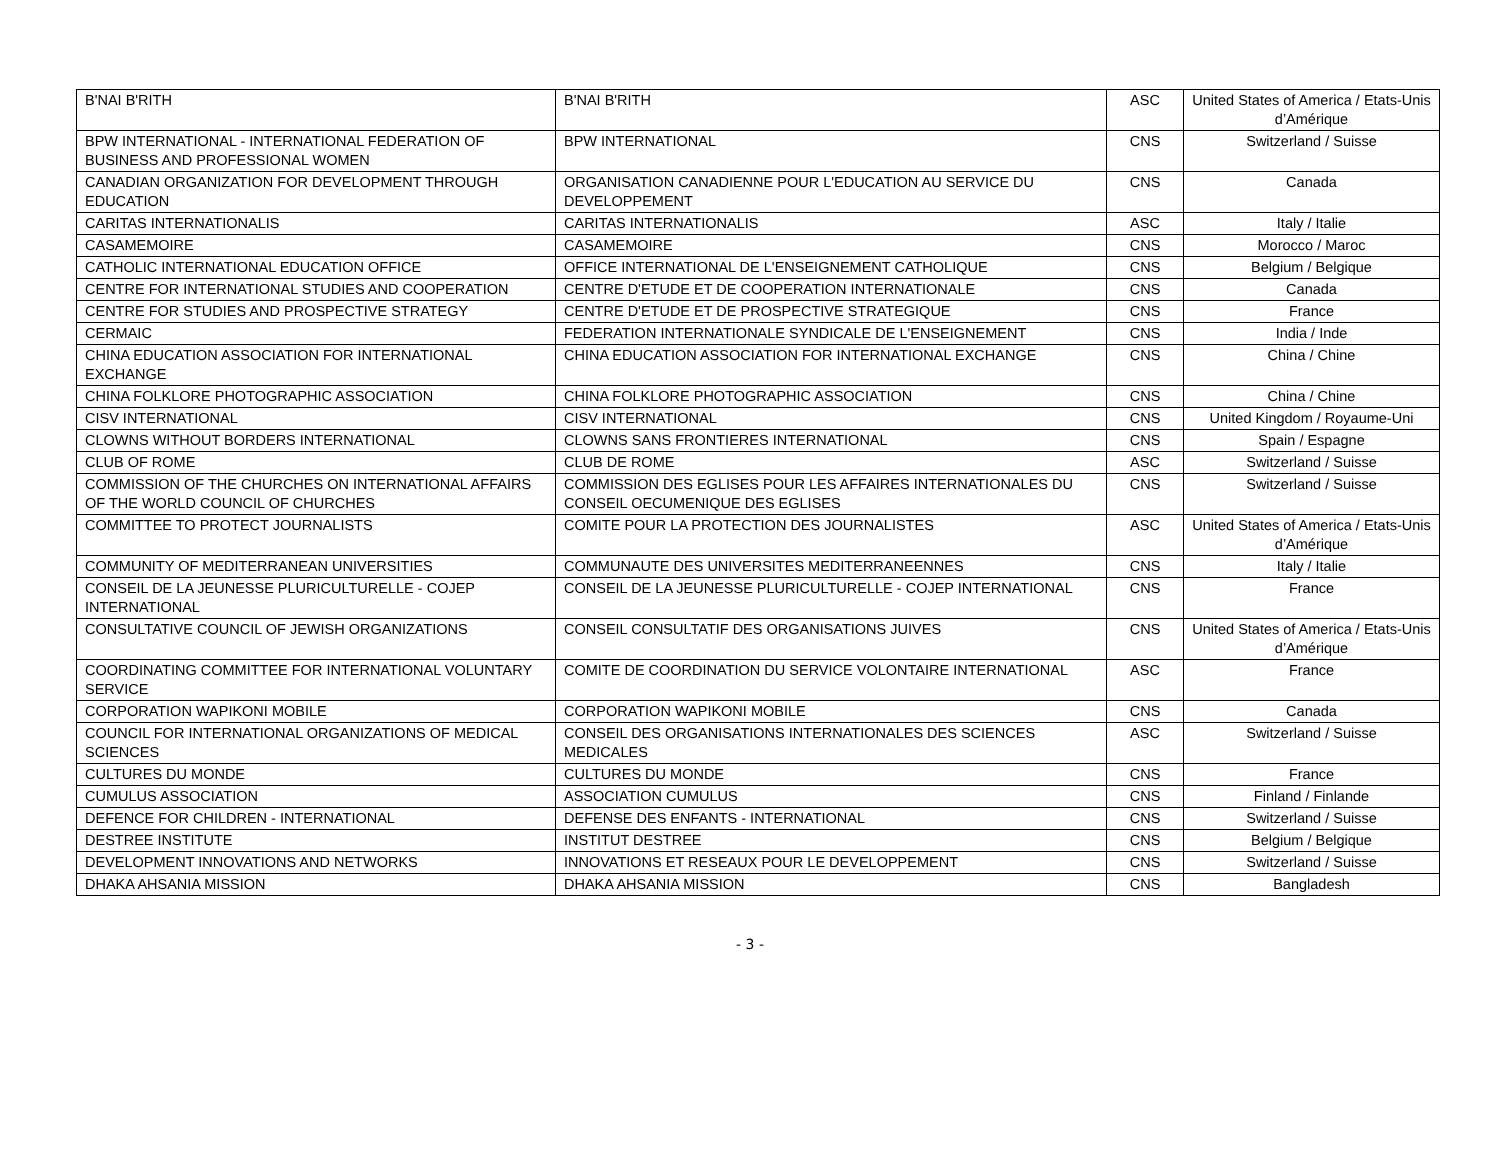| B'NAI B'RITH | B'NAI B'RITH | ASC | United States of America / Etats-Unis d’Amérique |
| BPW INTERNATIONAL - INTERNATIONAL FEDERATION OF BUSINESS AND PROFESSIONAL WOMEN | BPW INTERNATIONAL | CNS | Switzerland / Suisse |
| CANADIAN ORGANIZATION FOR DEVELOPMENT THROUGH EDUCATION | ORGANISATION CANADIENNE POUR L'EDUCATION AU SERVICE DU DEVELOPPEMENT | CNS | Canada |
| CARITAS INTERNATIONALIS | CARITAS INTERNATIONALIS | ASC | Italy / Italie |
| CASAMEMOIRE | CASAMEMOIRE | CNS | Morocco / Maroc |
| CATHOLIC INTERNATIONAL EDUCATION OFFICE | OFFICE INTERNATIONAL DE L'ENSEIGNEMENT CATHOLIQUE | CNS | Belgium / Belgique |
| CENTRE FOR INTERNATIONAL STUDIES AND COOPERATION | CENTRE D'ETUDE ET DE COOPERATION INTERNATIONALE | CNS | Canada |
| CENTRE FOR STUDIES AND PROSPECTIVE STRATEGY | CENTRE D'ETUDE ET DE PROSPECTIVE STRATEGIQUE | CNS | France |
| CERMAIC | FEDERATION INTERNATIONALE SYNDICALE DE L'ENSEIGNEMENT | CNS | India / Inde |
| CHINA EDUCATION ASSOCIATION FOR INTERNATIONAL EXCHANGE | CHINA EDUCATION ASSOCIATION FOR INTERNATIONAL EXCHANGE | CNS | China / Chine |
| CHINA FOLKLORE PHOTOGRAPHIC ASSOCIATION | CHINA FOLKLORE PHOTOGRAPHIC ASSOCIATION | CNS | China / Chine |
| CISV INTERNATIONAL | CISV INTERNATIONAL | CNS | United Kingdom / Royaume-Uni |
| CLOWNS WITHOUT BORDERS INTERNATIONAL | CLOWNS SANS FRONTIERES INTERNATIONAL | CNS | Spain / Espagne |
| CLUB OF ROME | CLUB DE ROME | ASC | Switzerland / Suisse |
| COMMISSION OF THE CHURCHES ON INTERNATIONAL AFFAIRS OF THE WORLD COUNCIL OF CHURCHES | COMMISSION DES EGLISES POUR LES AFFAIRES INTERNATIONALES DU CONSEIL OECUMENIQUE DES EGLISES | CNS | Switzerland / Suisse |
| COMMITTEE TO PROTECT JOURNALISTS | COMITE POUR LA PROTECTION DES JOURNALISTES | ASC | United States of America / Etats-Unis d’Amérique |
| COMMUNITY OF MEDITERRANEAN UNIVERSITIES | COMMUNAUTE DES UNIVERSITES MEDITERRANEENNES | CNS | Italy / Italie |
| CONSEIL DE LA JEUNESSE PLURICULTURELLE - COJEP INTERNATIONAL | CONSEIL DE LA JEUNESSE PLURICULTURELLE - COJEP INTERNATIONAL | CNS | France |
| CONSULTATIVE COUNCIL OF JEWISH ORGANIZATIONS | CONSEIL CONSULTATIF DES ORGANISATIONS JUIVES | CNS | United States of America / Etats-Unis d’Amérique |
| COORDINATING COMMITTEE FOR INTERNATIONAL VOLUNTARY SERVICE | COMITE DE COORDINATION DU SERVICE VOLONTAIRE INTERNATIONAL | ASC | France |
| CORPORATION WAPIKONI MOBILE | CORPORATION WAPIKONI MOBILE | CNS | Canada |
| COUNCIL FOR INTERNATIONAL ORGANIZATIONS OF MEDICAL SCIENCES | CONSEIL DES ORGANISATIONS INTERNATIONALES DES SCIENCES MEDICALES | ASC | Switzerland / Suisse |
| CULTURES DU MONDE | CULTURES DU MONDE | CNS | France |
| CUMULUS ASSOCIATION | ASSOCIATION CUMULUS | CNS | Finland / Finlande |
| DEFENCE FOR CHILDREN - INTERNATIONAL | DEFENSE DES ENFANTS - INTERNATIONAL | CNS | Switzerland / Suisse |
| DESTREE INSTITUTE | INSTITUT DESTREE | CNS | Belgium / Belgique |
| DEVELOPMENT INNOVATIONS AND NETWORKS | INNOVATIONS ET RESEAUX POUR LE DEVELOPPEMENT | CNS | Switzerland / Suisse |
| DHAKA AHSANIA MISSION | DHAKA AHSANIA MISSION | CNS | Bangladesh |
- 3 -